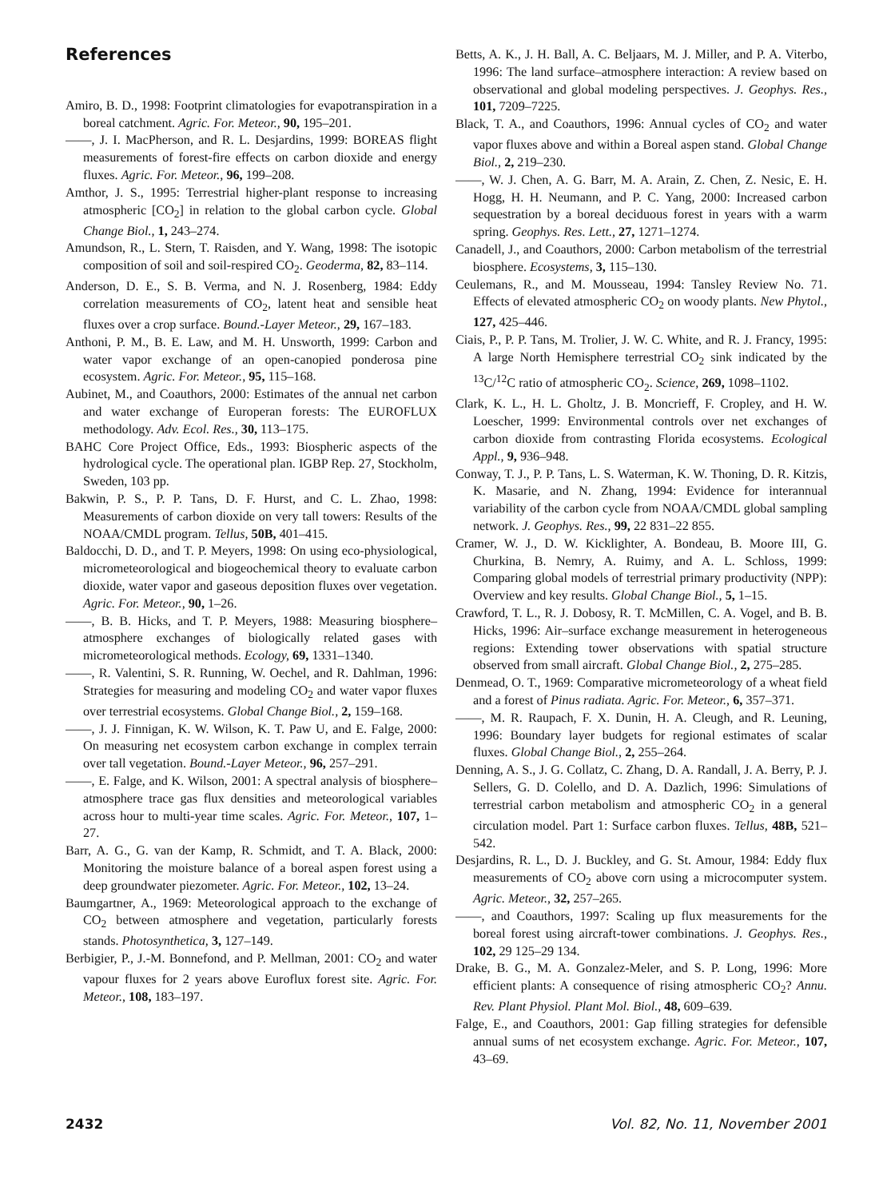References
Amiro, B. D., 1998: Footprint climatologies for evapotranspiration in a boreal catchment. Agric. For. Meteor., 90, 195–201.
——, J. I. MacPherson, and R. L. Desjardins, 1999: BOREAS flight measurements of forest-fire effects on carbon dioxide and energy fluxes. Agric. For. Meteor., 96, 199–208.
Amthor, J. S., 1995: Terrestrial higher-plant response to increasing atmospheric [CO<sub>2</sub>] in relation to the global carbon cycle. Global Change Biol., 1, 243–274.
Amundson, R., L. Stern, T. Raisden, and Y. Wang, 1998: The isotopic composition of soil and soil-respired CO<sub>2</sub>. Geoderma, 82, 83–114.
Anderson, D. E., S. B. Verma, and N. J. Rosenberg, 1984: Eddy correlation measurements of CO<sub>2</sub>, latent heat and sensible heat fluxes over a crop surface. Bound.-Layer Meteor., 29, 167–183.
Anthoni, P. M., B. E. Law, and M. H. Unsworth, 1999: Carbon and water vapor exchange of an open-canopied ponderosa pine ecosystem. Agric. For. Meteor., 95, 115–168.
Aubinet, M., and Coauthors, 2000: Estimates of the annual net carbon and water exchange of Europeran forests: The EUROFLUX methodology. Adv. Ecol. Res., 30, 113–175.
BAHC Core Project Office, Eds., 1993: Biospheric aspects of the hydrological cycle. The operational plan. IGBP Rep. 27, Stockholm, Sweden, 103 pp.
Bakwin, P. S., P. P. Tans, D. F. Hurst, and C. L. Zhao, 1998: Measurements of carbon dioxide on very tall towers: Results of the NOAA/CMDL program. Tellus, 50B, 401–415.
Baldocchi, D. D., and T. P. Meyers, 1998: On using eco-physiological, micrometeorological and biogeochemical theory to evaluate carbon dioxide, water vapor and gaseous deposition fluxes over vegetation. Agric. For. Meteor., 90, 1–26.
——, B. B. Hicks, and T. P. Meyers, 1988: Measuring biosphere–atmosphere exchanges of biologically related gases with micrometeorological methods. Ecology, 69, 1331–1340.
——, R. Valentini, S. R. Running, W. Oechel, and R. Dahlman, 1996: Strategies for measuring and modeling CO<sub>2</sub> and water vapor fluxes over terrestrial ecosystems. Global Change Biol., 2, 159–168.
——, J. J. Finnigan, K. W. Wilson, K. T. Paw U, and E. Falge, 2000: On measuring net ecosystem carbon exchange in complex terrain over tall vegetation. Bound.-Layer Meteor., 96, 257–291.
——, E. Falge, and K. Wilson, 2001: A spectral analysis of biosphere–atmosphere trace gas flux densities and meteorological variables across hour to multi-year time scales. Agric. For. Meteor., 107, 1–27.
Barr, A. G., G. van der Kamp, R. Schmidt, and T. A. Black, 2000: Monitoring the moisture balance of a boreal aspen forest using a deep groundwater piezometer. Agric. For. Meteor., 102, 13–24.
Baumgartner, A., 1969: Meteorological approach to the exchange of CO<sub>2</sub> between atmosphere and vegetation, particularly forests stands. Photosynthetica, 3, 127–149.
Berbigier, P., J.-M. Bonnefond, and P. Mellman, 2001: CO<sub>2</sub> and water vapour fluxes for 2 years above Euroflux forest site. Agric. For. Meteor., 108, 183–197.
Betts, A. K., J. H. Ball, A. C. Beljaars, M. J. Miller, and P. A. Viterbo, 1996: The land surface–atmosphere interaction: A review based on observational and global modeling perspectives. J. Geophys. Res., 101, 7209–7225.
Black, T. A., and Coauthors, 1996: Annual cycles of CO<sub>2</sub> and water vapor fluxes above and within a Boreal aspen stand. Global Change Biol., 2, 219–230.
——, W. J. Chen, A. G. Barr, M. A. Arain, Z. Chen, Z. Nesic, E. H. Hogg, H. H. Neumann, and P. C. Yang, 2000: Increased carbon sequestration by a boreal deciduous forest in years with a warm spring. Geophys. Res. Lett., 27, 1271–1274.
Canadell, J., and Coauthors, 2000: Carbon metabolism of the terrestrial biosphere. Ecosystems, 3, 115–130.
Ceulemans, R., and M. Mousseau, 1994: Tansley Review No. 71. Effects of elevated atmospheric CO<sub>2</sub> on woody plants. New Phytol., 127, 425–446.
Ciais, P., P. P. Tans, M. Trolier, J. W. C. White, and R. J. Francy, 1995: A large North Hemisphere terrestrial CO<sub>2</sub> sink indicated by the <sup>13</sup>C/<sup>12</sup>C ratio of atmospheric CO<sub>2</sub>. Science, 269, 1098–1102.
Clark, K. L., H. L. Gholtz, J. B. Moncrieff, F. Cropley, and H. W. Loescher, 1999: Environmental controls over net exchanges of carbon dioxide from contrasting Florida ecosystems. Ecological Appl., 9, 936–948.
Conway, T. J., P. P. Tans, L. S. Waterman, K. W. Thoning, D. R. Kitzis, K. Masarie, and N. Zhang, 1994: Evidence for interannual variability of the carbon cycle from NOAA/CMDL global sampling network. J. Geophys. Res., 99, 22 831–22 855.
Cramer, W. J., D. W. Kicklighter, A. Bondeau, B. Moore III, G. Churkina, B. Nemry, A. Ruimy, and A. L. Schloss, 1999: Comparing global models of terrestrial primary productivity (NPP): Overview and key results. Global Change Biol., 5, 1–15.
Crawford, T. L., R. J. Dobosy, R. T. McMillen, C. A. Vogel, and B. B. Hicks, 1996: Air–surface exchange measurement in heterogeneous regions: Extending tower observations with spatial structure observed from small aircraft. Global Change Biol., 2, 275–285.
Denmead, O. T., 1969: Comparative micrometeorology of a wheat field and a forest of Pinus radiata. Agric. For. Meteor., 6, 357–371.
——, M. R. Raupach, F. X. Dunin, H. A. Cleugh, and R. Leuning, 1996: Boundary layer budgets for regional estimates of scalar fluxes. Global Change Biol., 2, 255–264.
Denning, A. S., J. G. Collatz, C. Zhang, D. A. Randall, J. A. Berry, P. J. Sellers, G. D. Colello, and D. A. Dazlich, 1996: Simulations of terrestrial carbon metabolism and atmospheric CO<sub>2</sub> in a general circulation model. Part 1: Surface carbon fluxes. Tellus, 48B, 521–542.
Desjardins, R. L., D. J. Buckley, and G. St. Amour, 1984: Eddy flux measurements of CO<sub>2</sub> above corn using a microcomputer system. Agric. Meteor., 32, 257–265.
——, and Coauthors, 1997: Scaling up flux measurements for the boreal forest using aircraft-tower combinations. J. Geophys. Res., 102, 29 125–29 134.
Drake, B. G., M. A. Gonzalez-Meler, and S. P. Long, 1996: More efficient plants: A consequence of rising atmospheric CO<sub>2</sub>? Annu. Rev. Plant Physiol. Plant Mol. Biol., 48, 609–639.
Falge, E., and Coauthors, 2001: Gap filling strategies for defensible annual sums of net ecosystem exchange. Agric. For. Meteor., 107, 43–69.
2432 Vol. 82, No. 11, November 2001